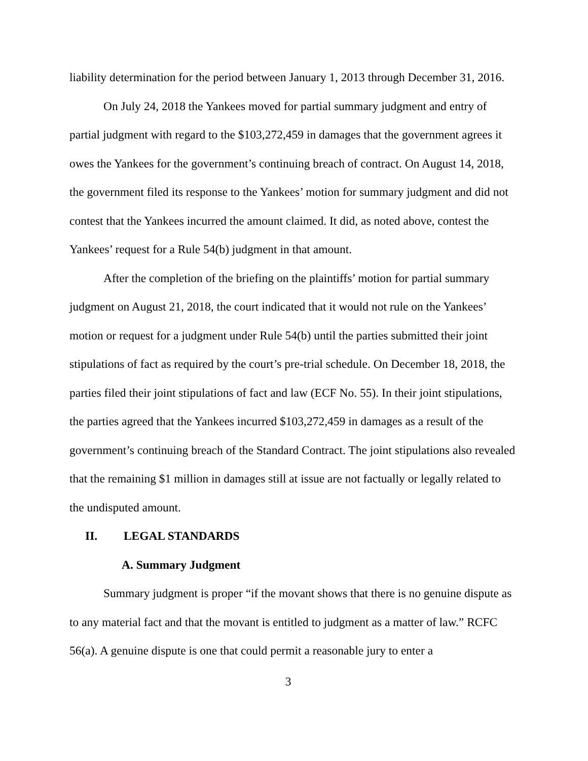liability determination for the period between January 1, 2013 through December 31, 2016.
On July 24, 2018 the Yankees moved for partial summary judgment and entry of partial judgment with regard to the $103,272,459 in damages that the government agrees it owes the Yankees for the government’s continuing breach of contract. On August 14, 2018, the government filed its response to the Yankees’ motion for summary judgment and did not contest that the Yankees incurred the amount claimed. It did, as noted above, contest the Yankees’ request for a Rule 54(b) judgment in that amount.
After the completion of the briefing on the plaintiffs’ motion for partial summary judgment on August 21, 2018, the court indicated that it would not rule on the Yankees’ motion or request for a judgment under Rule 54(b) until the parties submitted their joint stipulations of fact as required by the court’s pre-trial schedule. On December 18, 2018, the parties filed their joint stipulations of fact and law (ECF No. 55). In their joint stipulations, the parties agreed that the Yankees incurred $103,272,459 in damages as a result of the government’s continuing breach of the Standard Contract. The joint stipulations also revealed that the remaining $1 million in damages still at issue are not factually or legally related to the undisputed amount.
II. LEGAL STANDARDS
A. Summary Judgment
Summary judgment is proper “if the movant shows that there is no genuine dispute as to any material fact and that the movant is entitled to judgment as a matter of law.” RCFC 56(a). A genuine dispute is one that could permit a reasonable jury to enter a
3